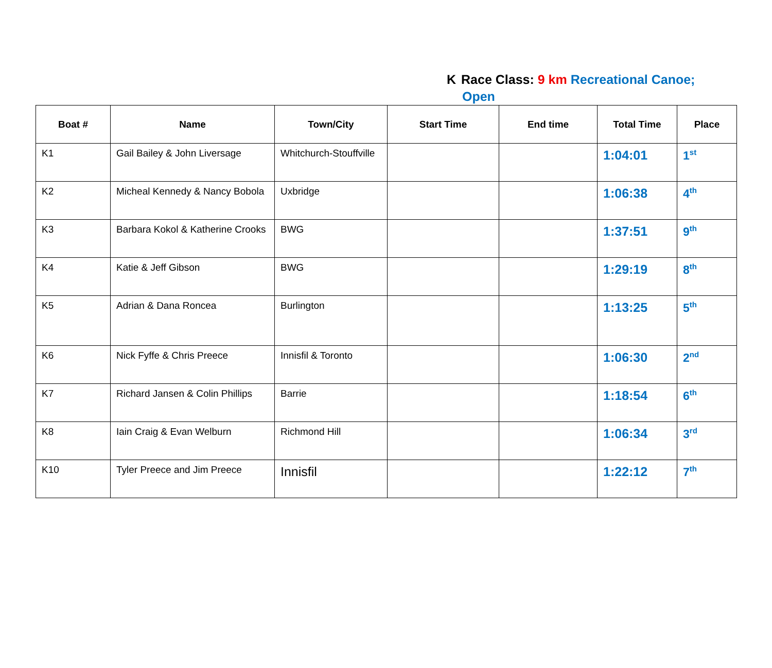K Race Class: 9 km Recreational Canoe;
Open
| Boat # | Name | Town/City | Start Time | End time | Total Time | Place |
| --- | --- | --- | --- | --- | --- | --- |
| K1 | Gail Bailey & John Liversage | Whitchurch-Stouffville | | | 1:04:01 | 1<sup>st</sup> |
| K2 | Micheal Kennedy & Nancy Bobola | Uxbridge | | | 1:06:38 | 4<sup>th</sup> |
| K3 | Barbara Kokol & Katherine Crooks | BWG | | | 1:37:51 | 9<sup>th</sup> |
| K4 | Katie & Jeff Gibson | BWG | | | 1:29:19 | 8<sup>th</sup> |
| K5 | Adrian & Dana Roncea | Burlington | | | 1:13:25 | 5<sup>th</sup> |
| K6 | Nick Fyffe & Chris Preece | Innisfil & Toronto | | | 1:06:30 | 2<sup>nd</sup> |
| K7 | Richard Jansen & Colin Phillips | Barrie | | | 1:18:54 | 6<sup>th</sup> |
| K8 | Iain Craig & Evan Welburn | Richmond Hill | | | 1:06:34 | 3<sup>rd</sup> |
| K10 | Tyler Preece and Jim Preece | Innisfil | | | 1:22:12 | 7<sup>th</sup> |